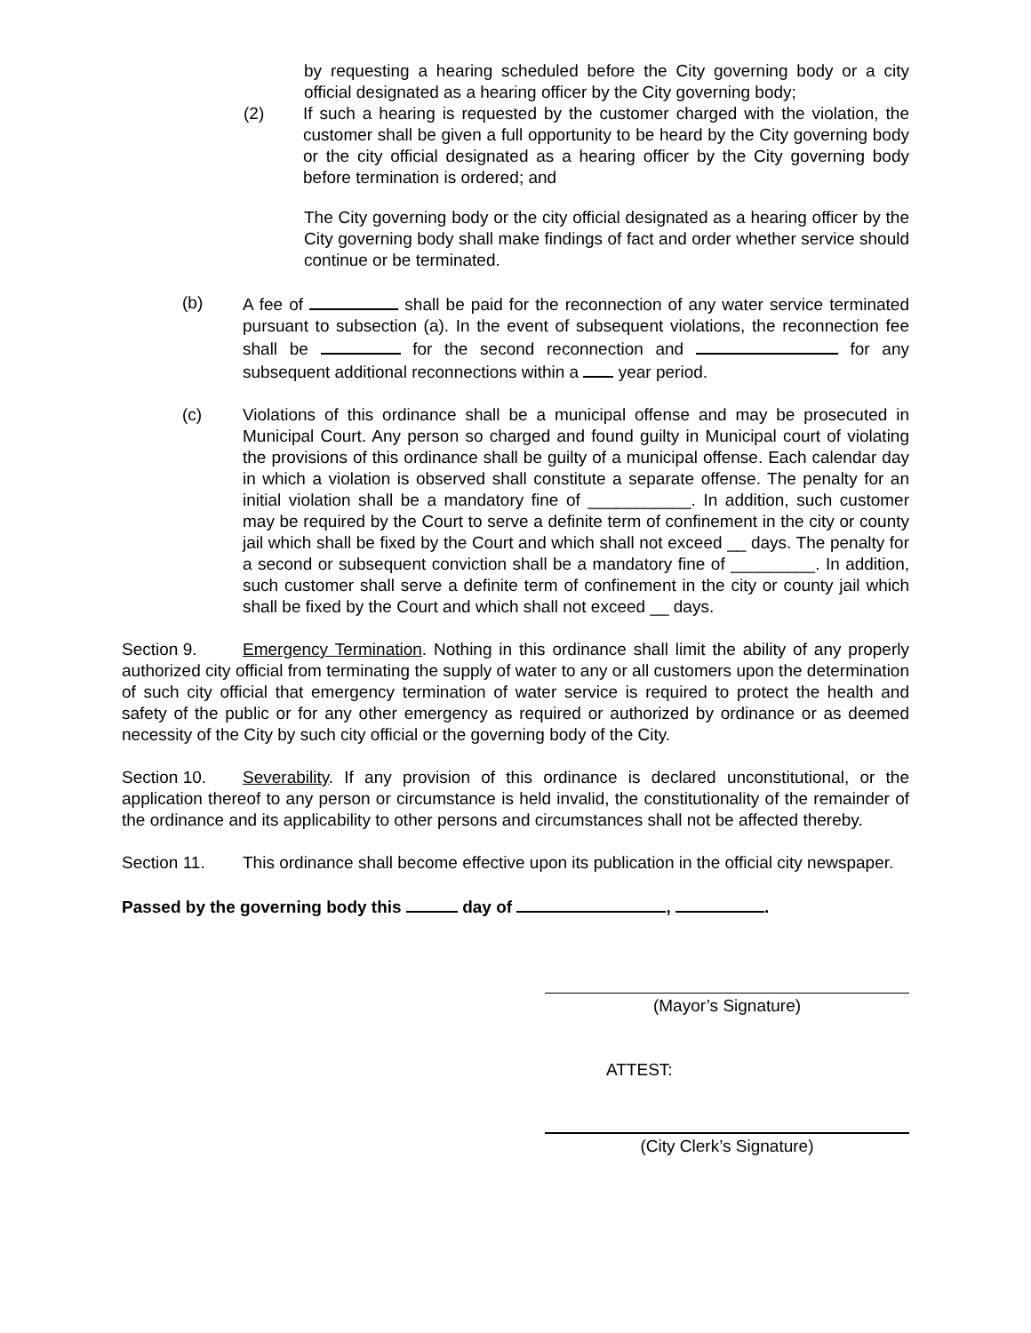by requesting a hearing scheduled before the City governing body or a city official designated as a hearing officer by the City governing body;
(2) If such a hearing is requested by the customer charged with the violation, the customer shall be given a full opportunity to be heard by the City governing body or the city official designated as a hearing officer by the City governing body before termination is ordered; and
The City governing body or the city official designated as a hearing officer by the City governing body shall make findings of fact and order whether service should continue or be terminated.
(b) A fee of shall be paid for the reconnection of any water service terminated pursuant to subsection (a). In the event of subsequent violations, the reconnection fee shall be for the second reconnection and for any subsequent additional reconnections within a year period.
(c) Violations of this ordinance shall be a municipal offense and may be prosecuted in Municipal Court. Any person so charged and found guilty in Municipal court of violating the provisions of this ordinance shall be guilty of a municipal offense. Each calendar day in which a violation is observed shall constitute a separate offense. The penalty for an initial violation shall be a mandatory fine of ___________. In addition, such customer may be required by the Court to serve a definite term of confinement in the city or county jail which shall be fixed by the Court and which shall not exceed __ days. The penalty for a second or subsequent conviction shall be a mandatory fine of _________. In addition, such customer shall serve a definite term of confinement in the city or county jail which shall be fixed by the Court and which shall not exceed __ days.
Section 9. Emergency Termination. Nothing in this ordinance shall limit the ability of any properly authorized city official from terminating the supply of water to any or all customers upon the determination of such city official that emergency termination of water service is required to protect the health and safety of the public or for any other emergency as required or authorized by ordinance or as deemed necessity of the City by such city official or the governing body of the City.
Section 10. Severability. If any provision of this ordinance is declared unconstitutional, or the application thereof to any person or circumstance is held invalid, the constitutionality of the remainder of the ordinance and its applicability to other persons and circumstances shall not be affected thereby.
Section 11. This ordinance shall become effective upon its publication in the official city newspaper.
Passed by the governing body this day of , .
(Mayor’s Signature)
ATTEST:
(City Clerk’s Signature)